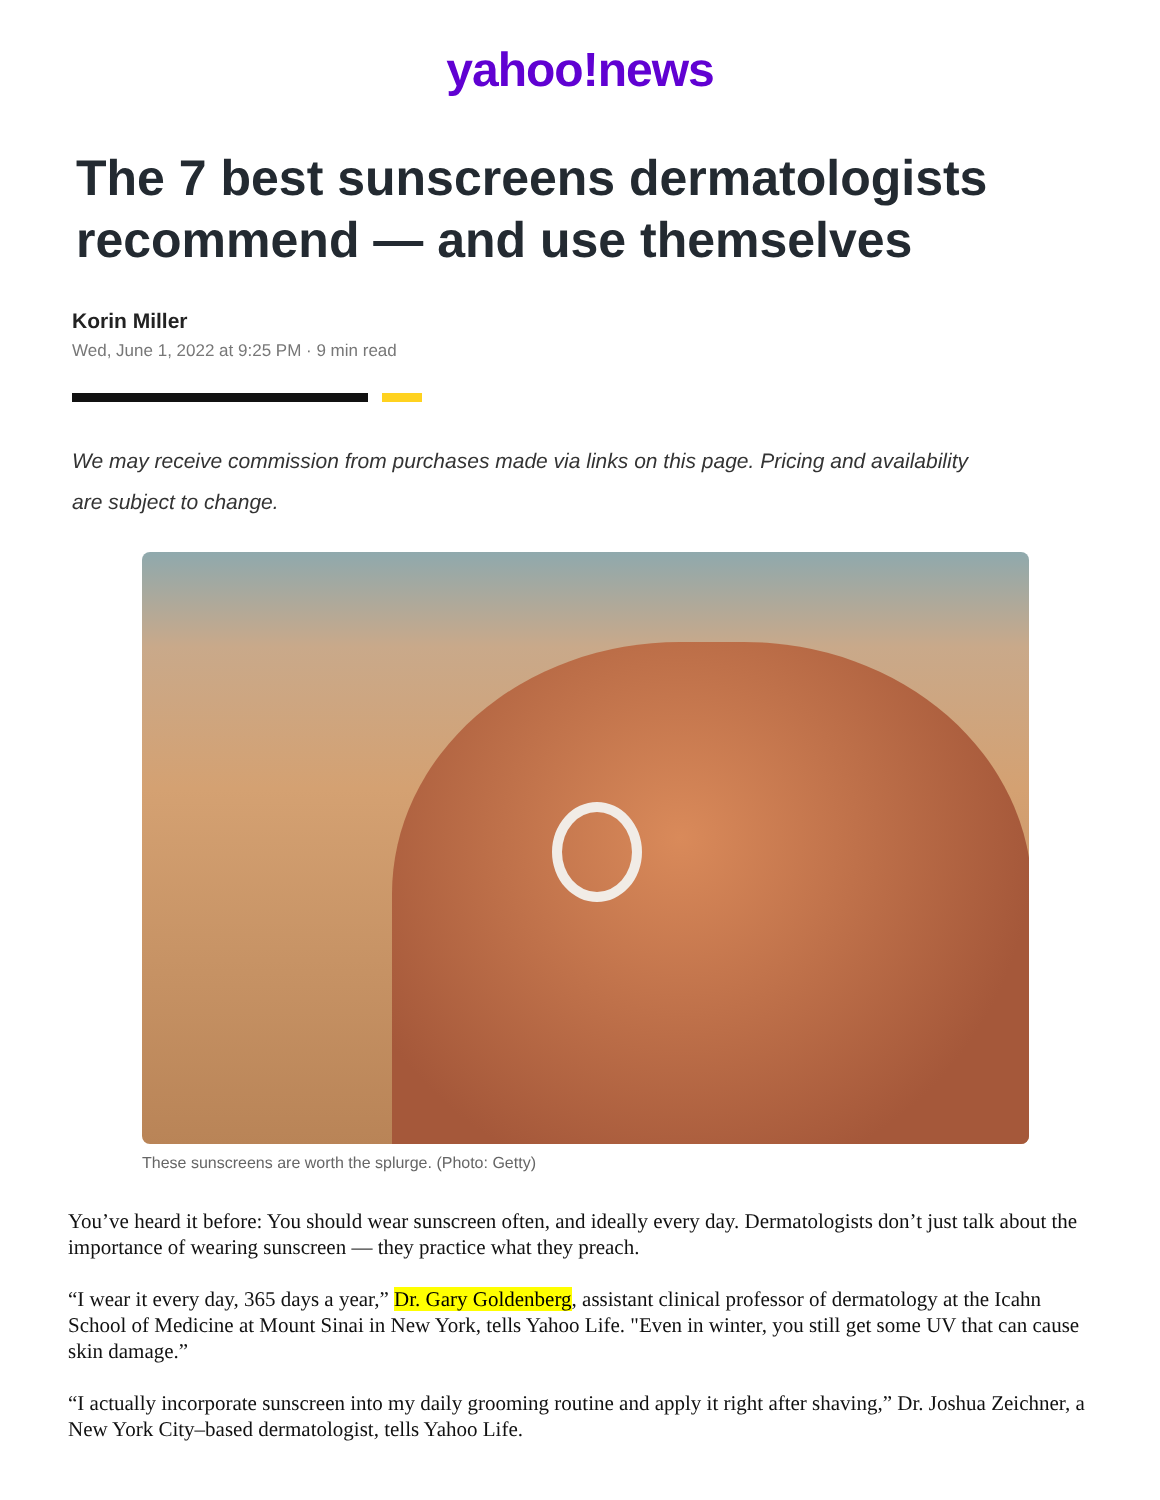yahoo!news
The 7 best sunscreens dermatologists recommend — and use themselves
Korin Miller
Wed, June 1, 2022 at 9:25 PM · 9 min read
We may receive commission from purchases made via links on this page. Pricing and availability are subject to change.
These sunscreens are worth the splurge. (Photo: Getty)
You’ve heard it before: You should wear sunscreen often, and ideally every day. Dermatologists don’t just talk about the importance of wearing sunscreen — they practice what they preach.
“I wear it every day, 365 days a year,” Dr. Gary Goldenberg, assistant clinical professor of dermatology at the Icahn School of Medicine at Mount Sinai in New York, tells Yahoo Life. "Even in winter, you still get some UV that can cause skin damage.”
“I actually incorporate sunscreen into my daily grooming routine and apply it right after shaving,” Dr. Joshua Zeichner, a New York City–based dermatologist, tells Yahoo Life.